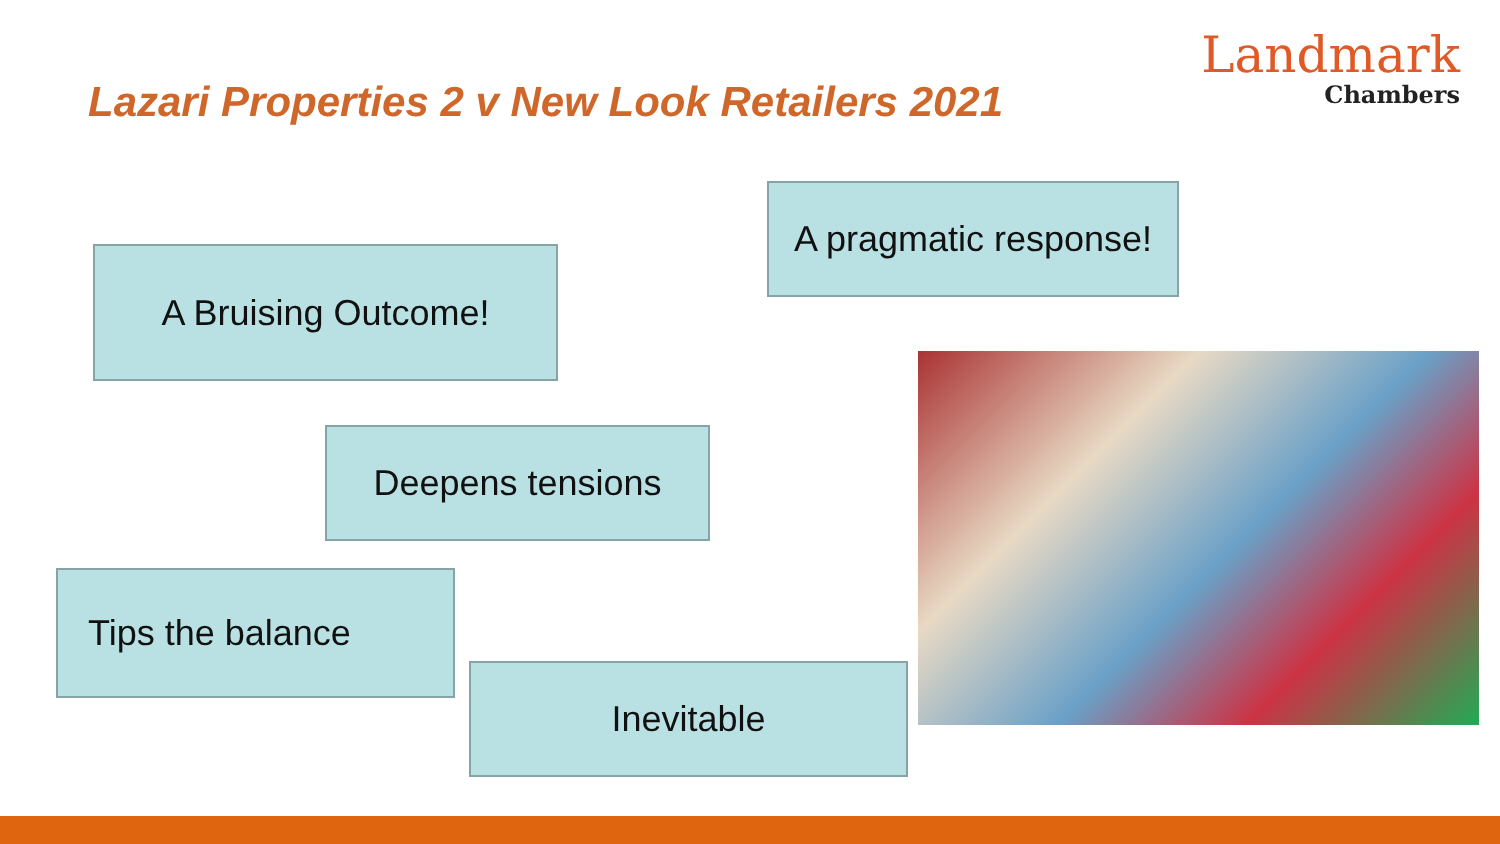Lazari Properties 2 v New Look Retailers 2021
Landmark
Chambers
A pragmatic response!
A Bruising Outcome!
Deepens tensions
Tips the balance
Inevitable